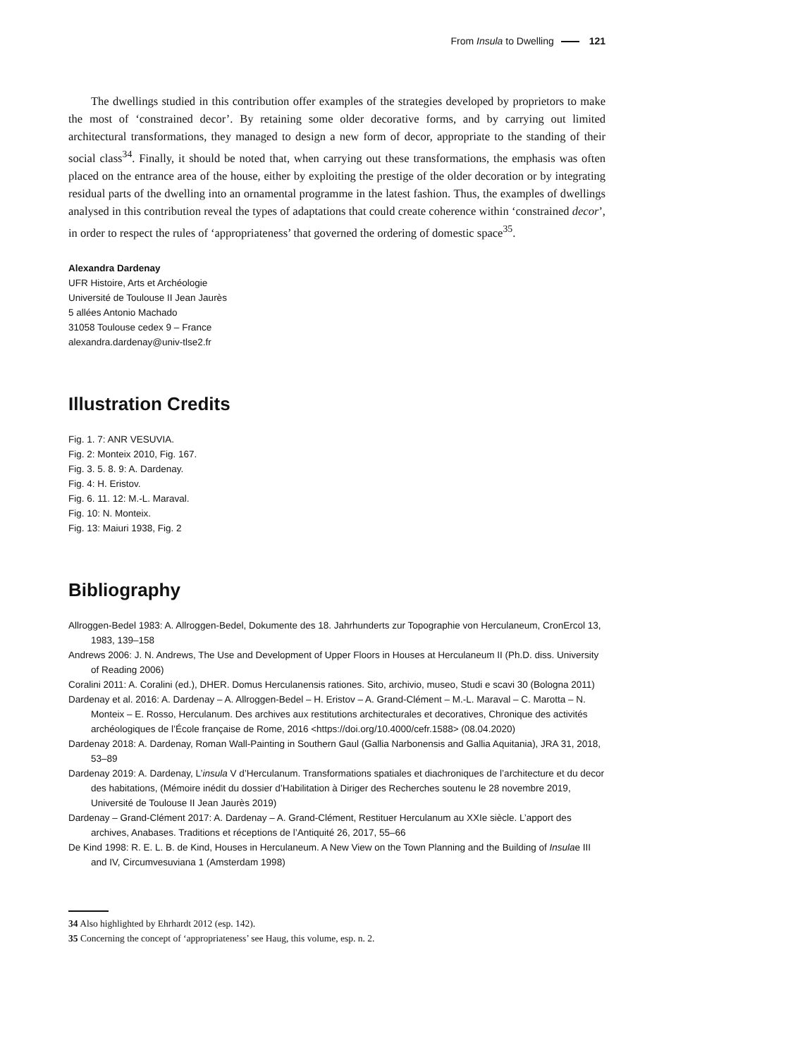From Insula to Dwelling 121
The dwellings studied in this contribution offer examples of the strategies developed by proprietors to make the most of ‘constrained decor’. By retaining some older decorative forms, and by carrying out limited architectural transformations, they managed to design a new form of decor, appropriate to the standing of their social class<sup>34</sup>. Finally, it should be noted that, when carrying out these transformations, the emphasis was often placed on the entrance area of the house, either by exploiting the prestige of the older decoration or by integrating residual parts of the dwelling into an ornamental programme in the latest fashion. Thus, the examples of dwellings analysed in this contribution reveal the types of adaptations that could create coherence within ‘constrained decor’, in order to respect the rules of ‘appropriateness’ that governed the ordering of domestic space<sup>35</sup>.
Alexandra Dardenay
UFR Histoire, Arts et Archéologie
Université de Toulouse II Jean Jaurès
5 allées Antonio Machado
31058 Toulouse cedex 9 – France
alexandra.dardenay@univ-tlse2.fr
Illustration Credits
Fig. 1. 7: ANR VESUVIA.
Fig. 2: Monteix 2010, Fig. 167.
Fig. 3. 5. 8. 9: A. Dardenay.
Fig. 4: H. Eristov.
Fig. 6. 11. 12: M.-L. Maraval.
Fig. 10: N. Monteix.
Fig. 13: Maiuri 1938, Fig. 2
Bibliography
Allroggen-Bedel 1983: A. Allroggen-Bedel, Dokumente des 18. Jahrhunderts zur Topographie von Herculaneum, CronErcol 13, 1983, 139–158
Andrews 2006: J. N. Andrews, The Use and Development of Upper Floors in Houses at Herculaneum II (Ph.D. diss. University of Reading 2006)
Coralini 2011: A. Coralini (ed.), DHER. Domus Herculanensis rationes. Sito, archivio, museo, Studi e scavi 30 (Bologna 2011)
Dardenay et al. 2016: A. Dardenay – A. Allroggen-Bedel – H. Eristov – A. Grand-Clément – M.-L. Maraval – C. Marotta – N. Monteix – E. Rosso, Herculanum. Des archives aux restitutions architecturales et decoratives, Chronique des activités archéologiques de l’École française de Rome, 2016 <https://doi.org/10.4000/cefr.1588> (08.04.2020)
Dardenay 2018: A. Dardenay, Roman Wall-Painting in Southern Gaul (Gallia Narbonensis and Gallia Aquitania), JRA 31, 2018, 53–89
Dardenay 2019: A. Dardenay, L’insula V d’Herculanum. Transformations spatiales et diachroniques de l’architecture et du decor des habitations, (Mémoire inédit du dossier d’Habilitation à Diriger des Recherches soutenu le 28 novembre 2019, Université de Toulouse II Jean Jaurès 2019)
Dardenay – Grand-Clément 2017: A. Dardenay – A. Grand-Clément, Restituer Herculanum au XXIe siècle. L’apport des archives, Anabases. Traditions et réceptions de l’Antiquité 26, 2017, 55–66
De Kind 1998: R. E. L. B. de Kind, Houses in Herculaneum. A New View on the Town Planning and the Building of Insulae III and IV, Circumvesuviana 1 (Amsterdam 1998)
34 Also highlighted by Ehrhardt 2012 (esp. 142).
35 Concerning the concept of ‘appropriateness’ see Haug, this volume, esp. n. 2.